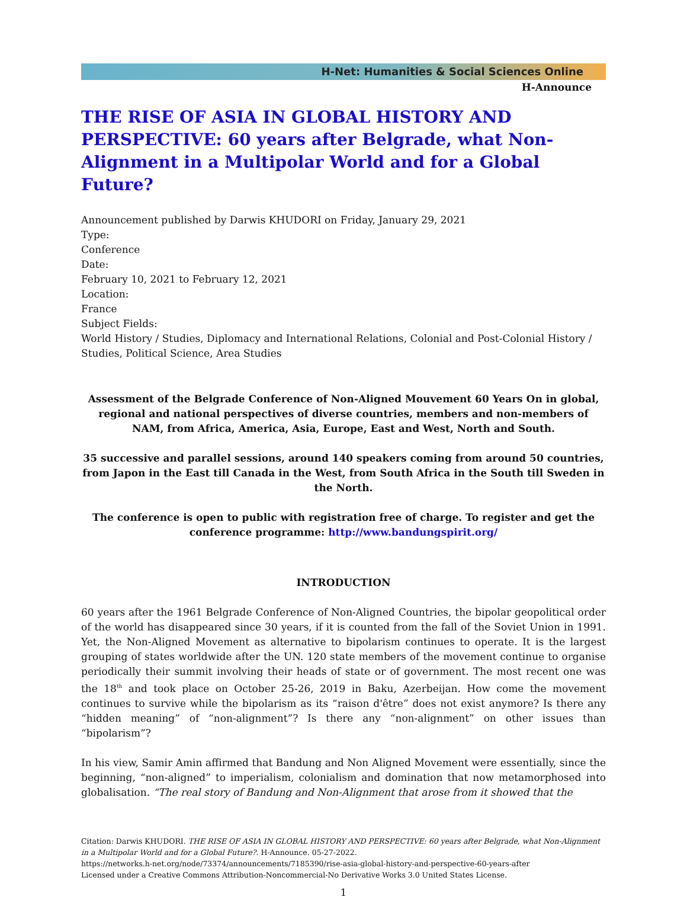H-Net: Humanities & Social Sciences Online
H-Announce
THE RISE OF ASIA IN GLOBAL HISTORY AND PERSPECTIVE: 60 years after Belgrade, what Non-Alignment in a Multipolar World and for a Global Future?
Announcement published by Darwis KHUDORI on Friday, January 29, 2021
Type:
Conference
Date:
February 10, 2021 to February 12, 2021
Location:
France
Subject Fields:
World History / Studies, Diplomacy and International Relations, Colonial and Post-Colonial History / Studies, Political Science, Area Studies
Assessment of the Belgrade Conference of Non-Aligned Mouvement 60 Years On in global, regional and national perspectives of diverse countries, members and non-members of NAM, from Africa, America, Asia, Europe, East and West, North and South.
35 successive and parallel sessions, around 140 speakers coming from around 50 countries, from Japon in the East till Canada in the West, from South Africa in the South till Sweden in the North.
The conference is open to public with registration free of charge. To register and get the conference programme: http://www.bandungspirit.org/
INTRODUCTION
60 years after the 1961 Belgrade Conference of Non-Aligned Countries, the bipolar geopolitical order of the world has disappeared since 30 years, if it is counted from the fall of the Soviet Union in 1991. Yet, the Non-Aligned Movement as alternative to bipolarism continues to operate. It is the largest grouping of states worldwide after the UN. 120 state members of the movement continue to organise periodically their summit involving their heads of state or of government. The most recent one was the 18<sup>th</sup> and took place on October 25-26, 2019 in Baku, Azerbeijan. How come the movement continues to survive while the bipolarism as its “raison d'être” does not exist anymore? Is there any “hidden meaning” of “non-alignment”? Is there any “non-alignment” on other issues than “bipolarism”?
In his view, Samir Amin affirmed that Bandung and Non Aligned Movement were essentially, since the beginning, “non-aligned” to imperialism, colonialism and domination that now metamorphosed into globalisation. “The real story of Bandung and Non-Alignment that arose from it showed that the
Citation: Darwis KHUDORI. THE RISE OF ASIA IN GLOBAL HISTORY AND PERSPECTIVE: 60 years after Belgrade, what Non-Alignment in a Multipolar World and for a Global Future?. H-Announce. 05-27-2022.
https://networks.h-net.org/node/73374/announcements/7185390/rise-asia-global-history-and-perspective-60-years-after
Licensed under a Creative Commons Attribution-Noncommercial-No Derivative Works 3.0 United States License.
1